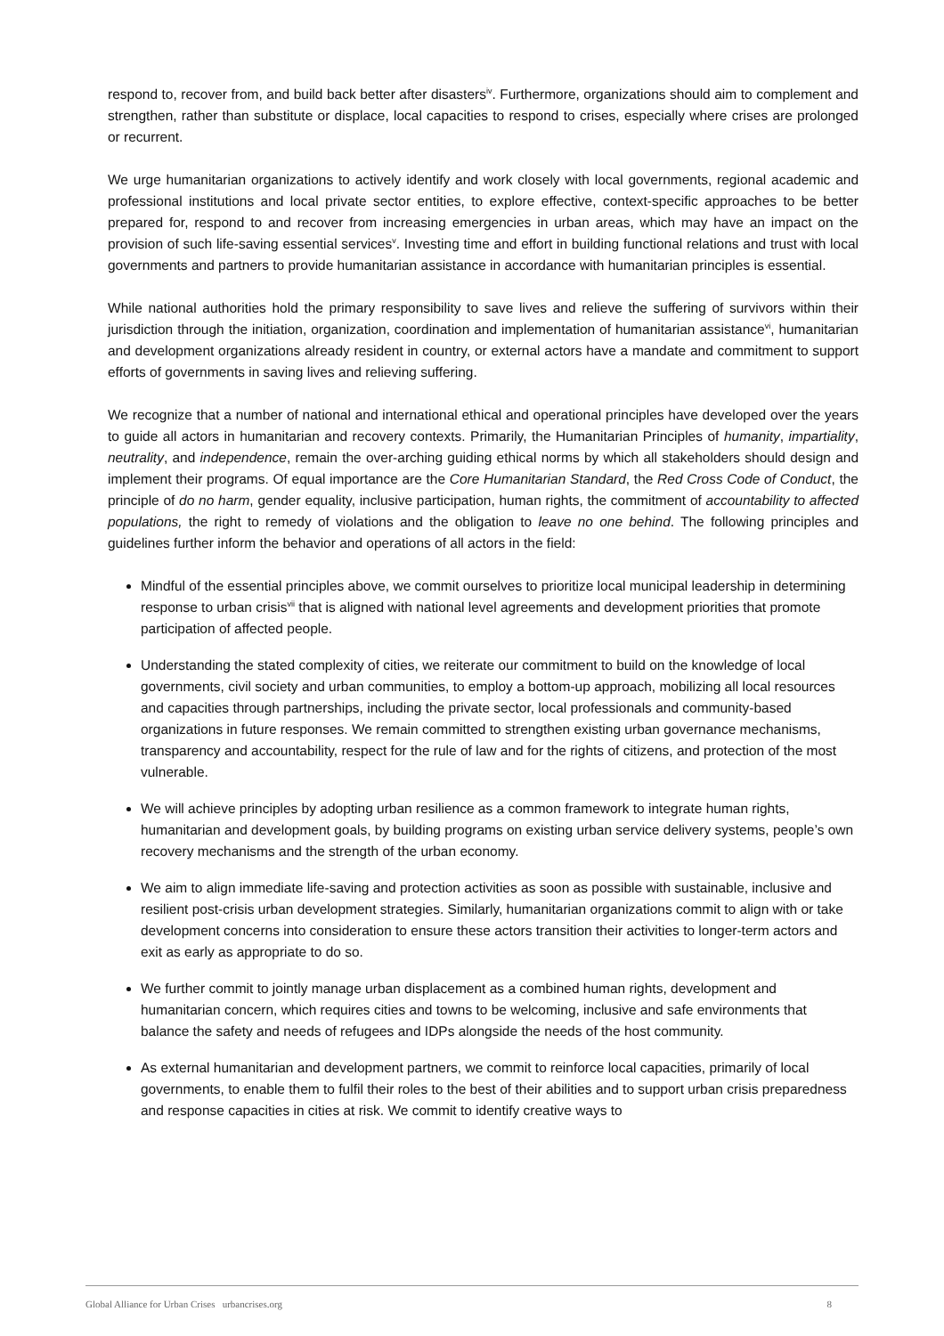respond to, recover from, and build back better after disasters<sup>iv</sup>. Furthermore, organizations should aim to complement and strengthen, rather than substitute or displace, local capacities to respond to crises, especially where crises are prolonged or recurrent.
We urge humanitarian organizations to actively identify and work closely with local governments, regional academic and professional institutions and local private sector entities, to explore effective, context-specific approaches to be better prepared for, respond to and recover from increasing emergencies in urban areas, which may have an impact on the provision of such life-saving essential services<sup>v</sup>. Investing time and effort in building functional relations and trust with local governments and partners to provide humanitarian assistance in accordance with humanitarian principles is essential.
While national authorities hold the primary responsibility to save lives and relieve the suffering of survivors within their jurisdiction through the initiation, organization, coordination and implementation of humanitarian assistance<sup>vi</sup>, humanitarian and development organizations already resident in country, or external actors have a mandate and commitment to support efforts of governments in saving lives and relieving suffering.
We recognize that a number of national and international ethical and operational principles have developed over the years to guide all actors in humanitarian and recovery contexts. Primarily, the Humanitarian Principles of humanity, impartiality, neutrality, and independence, remain the over-arching guiding ethical norms by which all stakeholders should design and implement their programs. Of equal importance are the Core Humanitarian Standard, the Red Cross Code of Conduct, the principle of do no harm, gender equality, inclusive participation, human rights, the commitment of accountability to affected populations, the right to remedy of violations and the obligation to leave no one behind. The following principles and guidelines further inform the behavior and operations of all actors in the field:
Mindful of the essential principles above, we commit ourselves to prioritize local municipal leadership in determining response to urban crisis<sup>vii</sup> that is aligned with national level agreements and development priorities that promote participation of affected people.
Understanding the stated complexity of cities, we reiterate our commitment to build on the knowledge of local governments, civil society and urban communities, to employ a bottom-up approach, mobilizing all local resources and capacities through partnerships, including the private sector, local professionals and community-based organizations in future responses. We remain committed to strengthen existing urban governance mechanisms, transparency and accountability, respect for the rule of law and for the rights of citizens, and protection of the most vulnerable.
We will achieve principles by adopting urban resilience as a common framework to integrate human rights, humanitarian and development goals, by building programs on existing urban service delivery systems, people’s own recovery mechanisms and the strength of the urban economy.
We aim to align immediate life-saving and protection activities as soon as possible with sustainable, inclusive and resilient post-crisis urban development strategies. Similarly, humanitarian organizations commit to align with or take development concerns into consideration to ensure these actors transition their activities to longer-term actors and exit as early as appropriate to do so.
We further commit to jointly manage urban displacement as a combined human rights, development and humanitarian concern, which requires cities and towns to be welcoming, inclusive and safe environments that balance the safety and needs of refugees and IDPs alongside the needs of the host community.
As external humanitarian and development partners, we commit to reinforce local capacities, primarily of local governments, to enable them to fulfil their roles to the best of their abilities and to support urban crisis preparedness and response capacities in cities at risk. We commit to identify creative ways to
Global Alliance for Urban Crises urbancrises.org 8